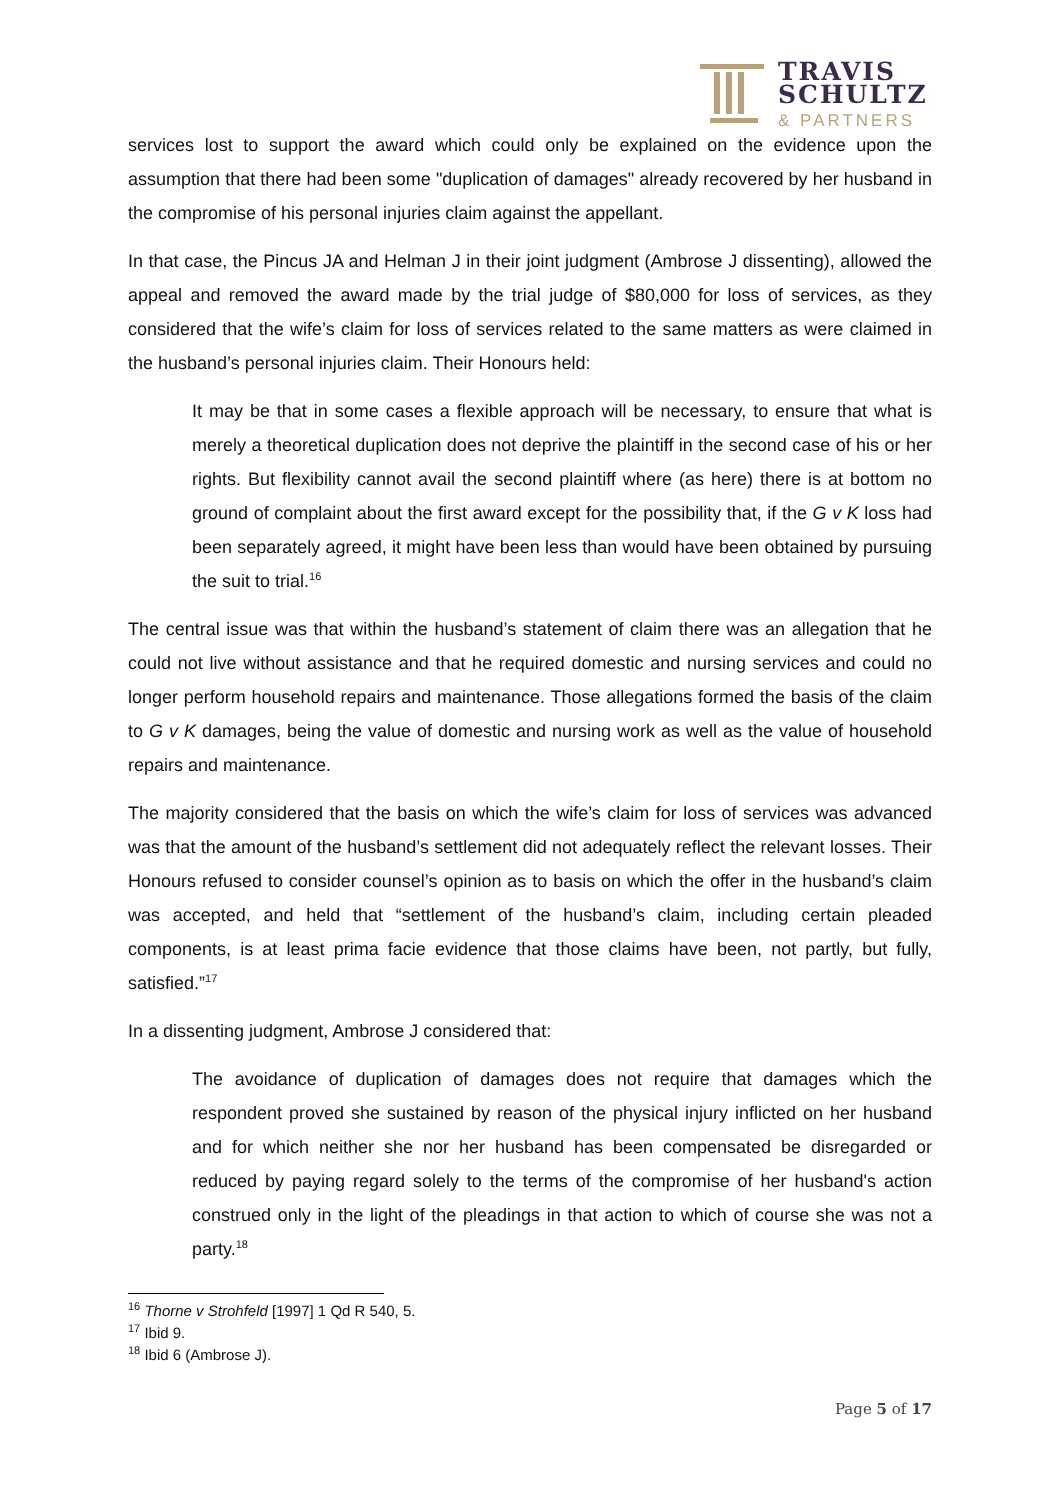TRAVIS
SCHULTZ
& PARTNERS
services lost to support the award which could only be explained on the evidence upon the assumption that there had been some "duplication of damages" already recovered by her husband in the compromise of his personal injuries claim against the appellant.
In that case, the Pincus JA and Helman J in their joint judgment (Ambrose J dissenting), allowed the appeal and removed the award made by the trial judge of $80,000 for loss of services, as they considered that the wife’s claim for loss of services related to the same matters as were claimed in the husband’s personal injuries claim. Their Honours held:
It may be that in some cases a flexible approach will be necessary, to ensure that what is merely a theoretical duplication does not deprive the plaintiff in the second case of his or her rights. But flexibility cannot avail the second plaintiff where (as here) there is at bottom no ground of complaint about the first award except for the possibility that, if the G v K loss had been separately agreed, it might have been less than would have been obtained by pursuing the suit to trial.<sup>16</sup>
The central issue was that within the husband’s statement of claim there was an allegation that he could not live without assistance and that he required domestic and nursing services and could no longer perform household repairs and maintenance. Those allegations formed the basis of the claim to G v K damages, being the value of domestic and nursing work as well as the value of household repairs and maintenance.
The majority considered that the basis on which the wife’s claim for loss of services was advanced was that the amount of the husband’s settlement did not adequately reflect the relevant losses. Their Honours refused to consider counsel’s opinion as to basis on which the offer in the husband’s claim was accepted, and held that “settlement of the husband’s claim, including certain pleaded components, is at least prima facie evidence that those claims have been, not partly, but fully, satisfied.”<sup>17</sup>
In a dissenting judgment, Ambrose J considered that:
The avoidance of duplication of damages does not require that damages which the respondent proved she sustained by reason of the physical injury inflicted on her husband and for which neither she nor her husband has been compensated be disregarded or reduced by paying regard solely to the terms of the compromise of her husband's action construed only in the light of the pleadings in that action to which of course she was not a party.<sup>18</sup>
<sup>16</sup> Thorne v Strohfeld [1997] 1 Qd R 540, 5.
<sup>17</sup> Ibid 9.
<sup>18</sup> Ibid 6 (Ambrose J).
Page 5 of 17